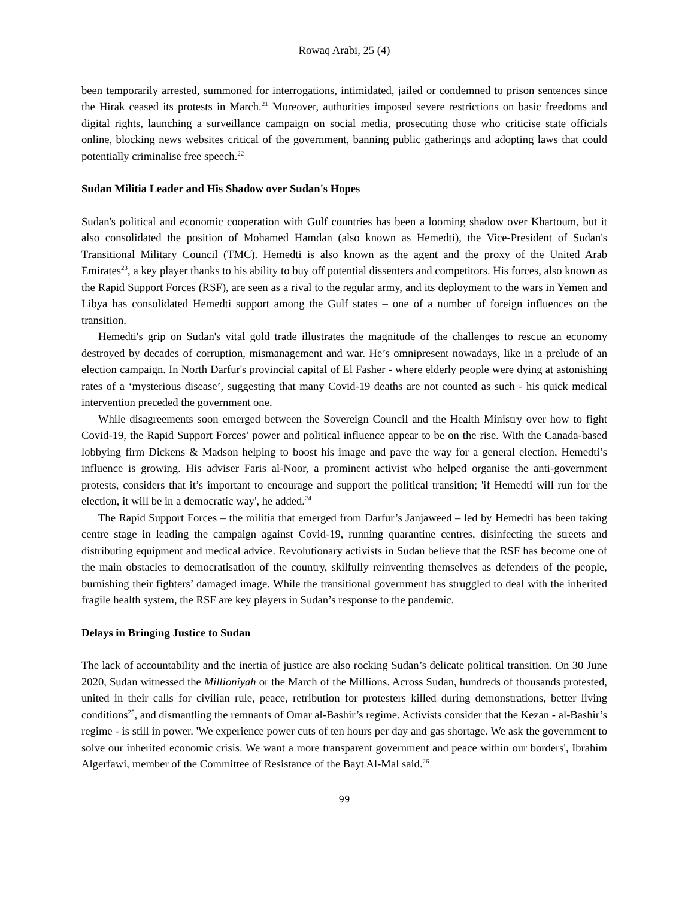Rowaq Arabi, 25 (4)
been temporarily arrested, summoned for interrogations, intimidated, jailed or condemned to prison sentences since the Hirak ceased its protests in March.<sup>21</sup> Moreover, authorities imposed severe restrictions on basic freedoms and digital rights, launching a surveillance campaign on social media, prosecuting those who criticise state officials online, blocking news websites critical of the government, banning public gatherings and adopting laws that could potentially criminalise free speech.<sup>22</sup>
Sudan Militia Leader and His Shadow over Sudan's Hopes
Sudan's political and economic cooperation with Gulf countries has been a looming shadow over Khartoum, but it also consolidated the position of Mohamed Hamdan (also known as Hemedti), the Vice-President of Sudan's Transitional Military Council (TMC). Hemedti is also known as the agent and the proxy of the United Arab Emirates<sup>23</sup>, a key player thanks to his ability to buy off potential dissenters and competitors. His forces, also known as the Rapid Support Forces (RSF), are seen as a rival to the regular army, and its deployment to the wars in Yemen and Libya has consolidated Hemedti support among the Gulf states – one of a number of foreign influences on the transition.
Hemedti's grip on Sudan's vital gold trade illustrates the magnitude of the challenges to rescue an economy destroyed by decades of corruption, mismanagement and war. He’s omnipresent nowadays, like in a prelude of an election campaign. In North Darfur's provincial capital of El Fasher - where elderly people were dying at astonishing rates of a ‘mysterious disease’, suggesting that many Covid-19 deaths are not counted as such - his quick medical intervention preceded the government one.
While disagreements soon emerged between the Sovereign Council and the Health Ministry over how to fight Covid-19, the Rapid Support Forces’ power and political influence appear to be on the rise. With the Canada-based lobbying firm Dickens & Madson helping to boost his image and pave the way for a general election, Hemedti’s influence is growing. His adviser Faris al-Noor, a prominent activist who helped organise the anti-government protests, considers that it’s important to encourage and support the political transition; 'if Hemedti will run for the election, it will be in a democratic way', he added.<sup>24</sup>
The Rapid Support Forces – the militia that emerged from Darfur’s Janjaweed – led by Hemedti has been taking centre stage in leading the campaign against Covid-19, running quarantine centres, disinfecting the streets and distributing equipment and medical advice. Revolutionary activists in Sudan believe that the RSF has become one of the main obstacles to democratisation of the country, skilfully reinventing themselves as defenders of the people, burnishing their fighters’ damaged image. While the transitional government has struggled to deal with the inherited fragile health system, the RSF are key players in Sudan’s response to the pandemic.
Delays in Bringing Justice to Sudan
The lack of accountability and the inertia of justice are also rocking Sudan’s delicate political transition. On 30 June 2020, Sudan witnessed the Millioniyah or the March of the Millions. Across Sudan, hundreds of thousands protested, united in their calls for civilian rule, peace, retribution for protesters killed during demonstrations, better living conditions<sup>25</sup>, and dismantling the remnants of Omar al-Bashir’s regime. Activists consider that the Kezan - al-Bashir’s regime - is still in power. 'We experience power cuts of ten hours per day and gas shortage. We ask the government to solve our inherited economic crisis. We want a more transparent government and peace within our borders', Ibrahim Algerfawi, member of the Committee of Resistance of the Bayt Al-Mal said.<sup>26</sup>
99